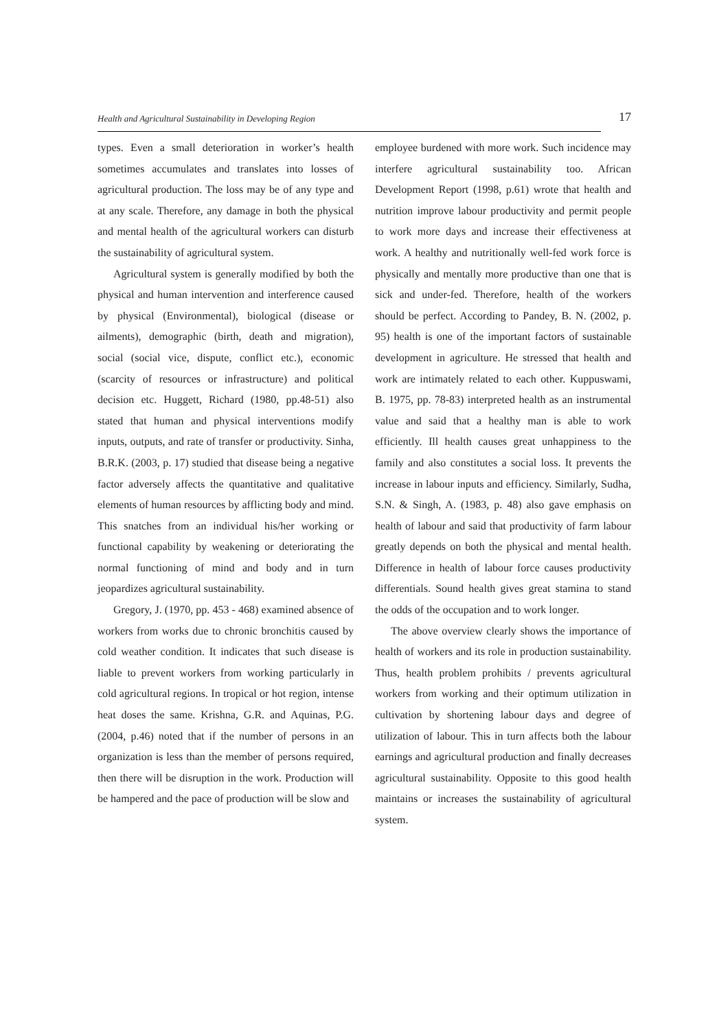Health and Agricultural Sustainability in Developing Region 17
types. Even a small deterioration in worker’s health sometimes accumulates and translates into losses of agricultural production. The loss may be of any type and at any scale. Therefore, any damage in both the physical and mental health of the agricultural workers can disturb the sustainability of agricultural system.
Agricultural system is generally modified by both the physical and human intervention and interference caused by physical (Environmental), biological (disease or ailments), demographic (birth, death and migration), social (social vice, dispute, conflict etc.), economic (scarcity of resources or infrastructure) and political decision etc. Huggett, Richard (1980, pp.48-51) also stated that human and physical interventions modify inputs, outputs, and rate of transfer or productivity. Sinha, B.R.K. (2003, p. 17) studied that disease being a negative factor adversely affects the quantitative and qualitative elements of human resources by afflicting body and mind. This snatches from an individual his/her working or functional capability by weakening or deteriorating the normal functioning of mind and body and in turn jeopardizes agricultural sustainability.
Gregory, J. (1970, pp. 453 - 468) examined absence of workers from works due to chronic bronchitis caused by cold weather condition. It indicates that such disease is liable to prevent workers from working particularly in cold agricultural regions. In tropical or hot region, intense heat doses the same. Krishna, G.R. and Aquinas, P.G. (2004, p.46) noted that if the number of persons in an organization is less than the member of persons required, then there will be disruption in the work. Production will be hampered and the pace of production will be slow and
employee burdened with more work. Such incidence may interfere agricultural sustainability too. African Development Report (1998, p.61) wrote that health and nutrition improve labour productivity and permit people to work more days and increase their effectiveness at work. A healthy and nutritionally well-fed work force is physically and mentally more productive than one that is sick and under-fed. Therefore, health of the workers should be perfect. According to Pandey, B. N. (2002, p. 95) health is one of the important factors of sustainable development in agriculture. He stressed that health and work are intimately related to each other. Kuppuswami, B. 1975, pp. 78-83) interpreted health as an instrumental value and said that a healthy man is able to work efficiently. Ill health causes great unhappiness to the family and also constitutes a social loss. It prevents the increase in labour inputs and efficiency. Similarly, Sudha, S.N. & Singh, A. (1983, p. 48) also gave emphasis on health of labour and said that productivity of farm labour greatly depends on both the physical and mental health. Difference in health of labour force causes productivity differentials. Sound health gives great stamina to stand the odds of the occupation and to work longer.
The above overview clearly shows the importance of health of workers and its role in production sustainability. Thus, health problem prohibits / prevents agricultural workers from working and their optimum utilization in cultivation by shortening labour days and degree of utilization of labour. This in turn affects both the labour earnings and agricultural production and finally decreases agricultural sustainability. Opposite to this good health maintains or increases the sustainability of agricultural system.